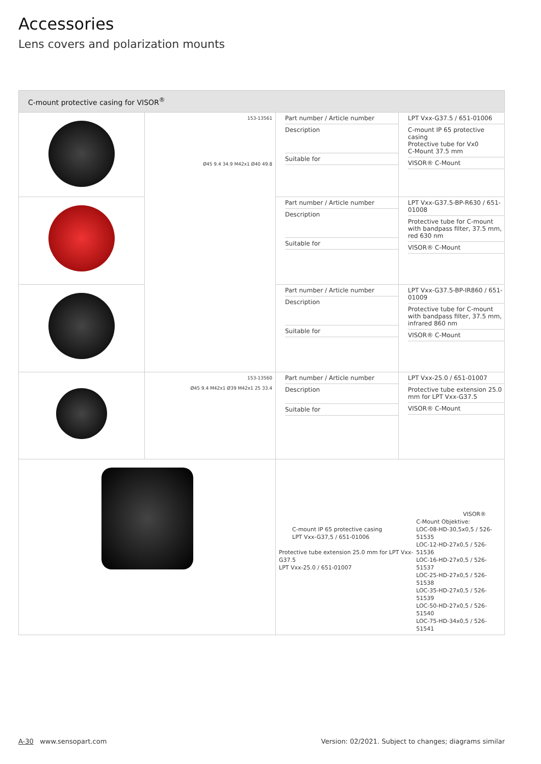Accessories
Lens covers and polarization mounts
| C-mount protective casing for VISOR<sup>®</sup> | | | |
| | 153-13561 Ø45 9.4 34.9 M42x1 Ø40 49.8 | Part number / Article number Description Suitable for | LPT Vxx-G37.5 / 651-01006 C-mount IP 65 protective casing Protective tube for Vx0 C-Mount 37.5 mm VISOR® C-Mount |
| | | Part number / Article number Description Suitable for | LPT Vxx-G37.5-BP-R630 / 651-01008 Protective tube for C-mount with bandpass filter, 37.5 mm, red 630 nm VISOR® C-Mount |
| | | Part number / Article number Description Suitable for | LPT Vxx-G37.5-BP-IR860 / 651-01009 Protective tube for C-mount with bandpass filter, 37.5 mm, infrared 860 nm VISOR® C-Mount |
| | 153-13560 Ø45 9.4 M42x1 Ø39 M42x1 25 33.4 | Part number / Article number Description Suitable for | LPT Vxx-25.0 / 651-01007 Protective tube extension 25.0 mm for LPT Vxx-G37.5 VISOR® C-Mount |
| | | C-mount IP 65 protective casing LPT Vxx-G37,5 / 651-01006 Protective tube extension 25.0 mm for LPT Vxx-G37.5 LPT Vxx-25.0 / 651-01007 VISOR® C-Mount Objektive: LOC-08-HD-30,5x0,5 / 526-51535 LOC-12-HD-27x0,5 / 526-51536 LOC-16-HD-27x0,5 / 526-51537 LOC-25-HD-27x0,5 / 526-51538 LOC-35-HD-27x0,5 / 526-51539 LOC-50-HD-27x0,5 / 526-51540 LOC-75-HD-34x0,5 / 526-51541 | |
A-30 www.sensopart.com Version: 02/2021. Subject to changes; diagrams similar